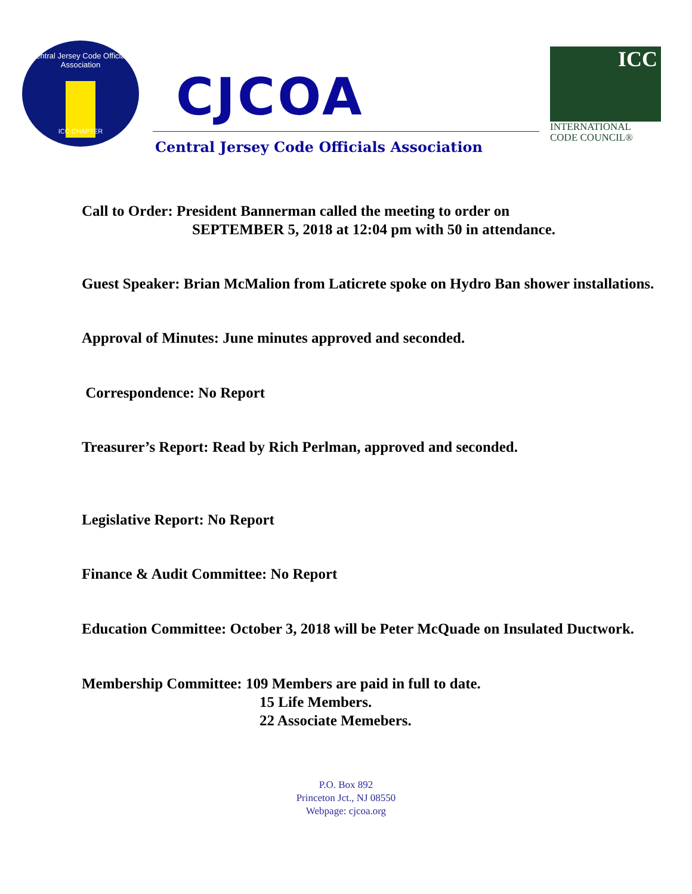Central Jersey Code Officials Association
ICC CHAPTER
CJCOA
Central Jersey Code Officials Association
ICC
INTERNATIONAL
CODE COUNCIL®
Call to Order: President Bannerman called the meeting to order on
SEPTEMBER 5, 2018 at 12:04 pm with 50 in attendance.
Guest Speaker: Brian McMalion from Laticrete spoke on Hydro Ban shower installations.
Approval of Minutes: June minutes approved and seconded.
Correspondence: No Report
Treasurer’s Report: Read by Rich Perlman, approved and seconded.
Legislative Report: No Report
Finance & Audit Committee: No Report
Education Committee: October 3, 2018 will be Peter McQuade on Insulated Ductwork.
Membership Committee: 109 Members are paid in full to date.
15 Life Members.
22 Associate Memebers.
P.O. Box 892
Princeton Jct., NJ 08550
Webpage: cjcoa.org